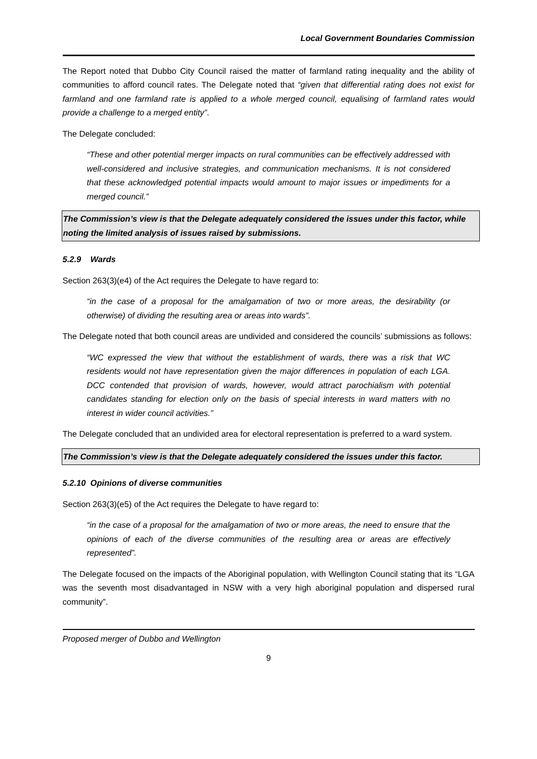Local Government Boundaries Commission
The Report noted that Dubbo City Council raised the matter of farmland rating inequality and the ability of communities to afford council rates. The Delegate noted that “given that differential rating does not exist for farmland and one farmland rate is applied to a whole merged council, equalising of farmland rates would provide a challenge to a merged entity”.
The Delegate concluded:
“These and other potential merger impacts on rural communities can be effectively addressed with well-considered and inclusive strategies, and communication mechanisms. It is not considered that these acknowledged potential impacts would amount to major issues or impediments for a merged council.”
The Commission’s view is that the Delegate adequately considered the issues under this factor, while noting the limited analysis of issues raised by submissions.
5.2.9 Wards
Section 263(3)(e4) of the Act requires the Delegate to have regard to:
“in the case of a proposal for the amalgamation of two or more areas, the desirability (or otherwise) of dividing the resulting area or areas into wards”.
The Delegate noted that both council areas are undivided and considered the councils’ submissions as follows:
“WC expressed the view that without the establishment of wards, there was a risk that WC residents would not have representation given the major differences in population of each LGA. DCC contended that provision of wards, however, would attract parochialism with potential candidates standing for election only on the basis of special interests in ward matters with no interest in wider council activities.”
The Delegate concluded that an undivided area for electoral representation is preferred to a ward system.
The Commission’s view is that the Delegate adequately considered the issues under this factor.
5.2.10 Opinions of diverse communities
Section 263(3)(e5) of the Act requires the Delegate to have regard to:
“in the case of a proposal for the amalgamation of two or more areas, the need to ensure that the opinions of each of the diverse communities of the resulting area or areas are effectively represented”.
The Delegate focused on the impacts of the Aboriginal population, with Wellington Council stating that its “LGA was the seventh most disadvantaged in NSW with a very high aboriginal population and dispersed rural community”.
Proposed merger of Dubbo and Wellington
9